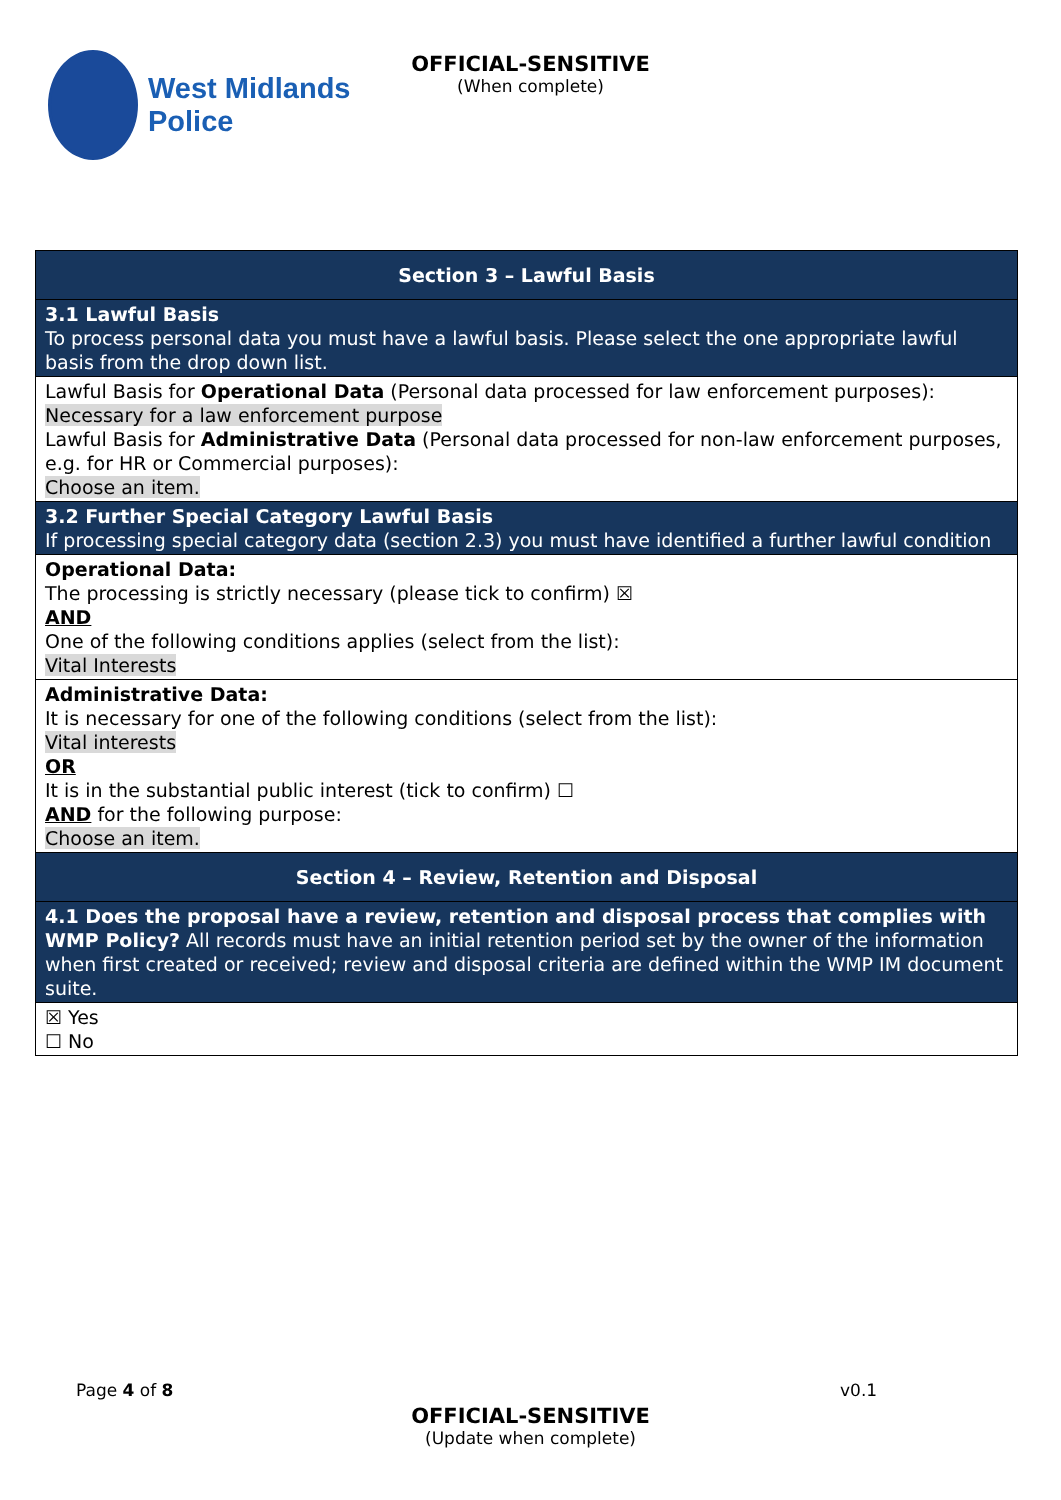West Midlands
Police
OFFICIAL-SENSITIVE
(When complete)
| Section 3 – Lawful Basis |
| 3.1 Lawful Basis To process personal data you must have a lawful basis. Please select the one appropriate lawful basis from the drop down list. |
| Lawful Basis for Operational Data (Personal data processed for law enforcement purposes): Necessary for a law enforcement purpose Lawful Basis for Administrative Data (Personal data processed for non-law enforcement purposes, e.g. for HR or Commercial purposes): Choose an item. |
| 3.2 Further Special Category Lawful Basis If processing special category data (section 2.3) you must have identified a further lawful condition |
| Operational Data: The processing is strictly necessary (please tick to confirm) ☒ AND One of the following conditions applies (select from the list): Vital Interests |
| Administrative Data: It is necessary for one of the following conditions (select from the list): Vital interests OR It is in the substantial public interest (tick to confirm) ☐ AND for the following purpose: Choose an item. |
| Section 4 – Review, Retention and Disposal |
| 4.1 Does the proposal have a review, retention and disposal process that complies with WMP Policy? All records must have an initial retention period set by the owner of the information when first created or received; review and disposal criteria are defined within the WMP IM document suite. |
| ☒ Yes ☐ No |
Page 4 of 8 v0.1
OFFICIAL-SENSITIVE
(Update when complete)